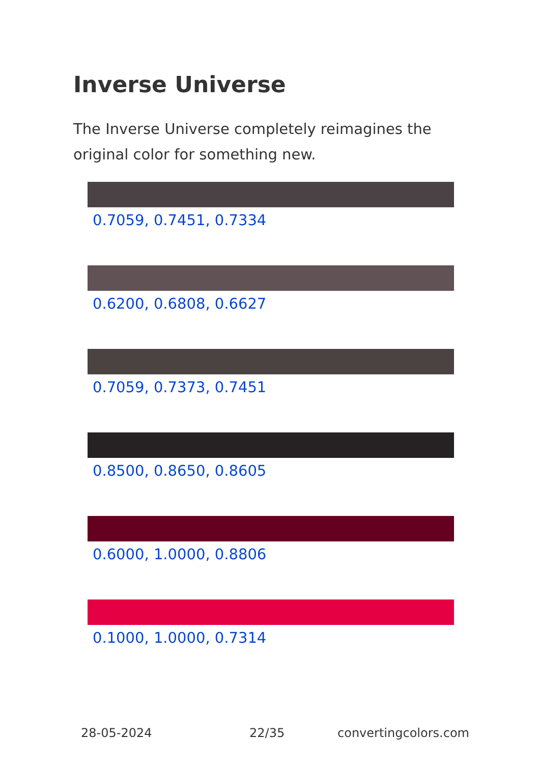Inverse Universe
The Inverse Universe completely reimagines the original color for something new.
0.7059, 0.7451, 0.7334
0.6200, 0.6808, 0.6627
0.7059, 0.7373, 0.7451
0.8500, 0.8650, 0.8605
0.6000, 1.0000, 0.8806
0.1000, 1.0000, 0.7314
28-05-2024 22/35 convertingcolors.com